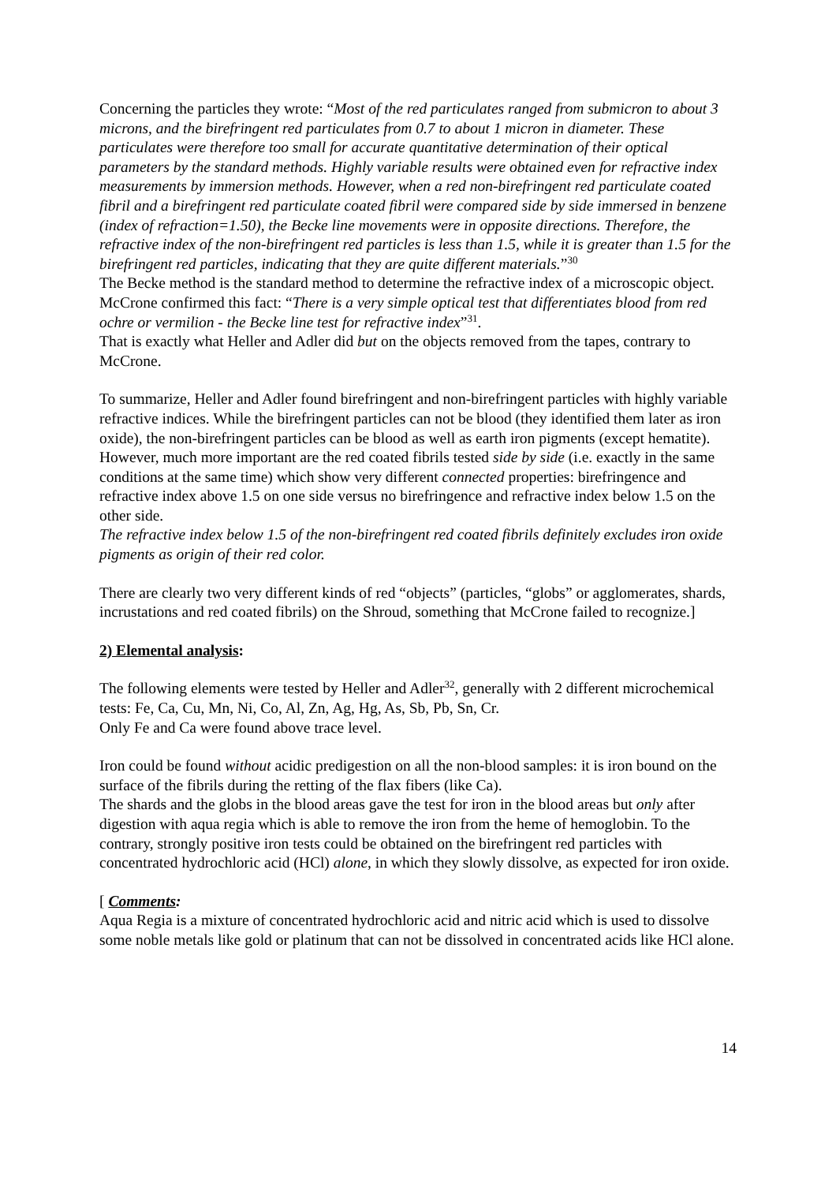Concerning the particles they wrote: “Most of the red particulates ranged from submicron to about 3 microns, and the birefringent red particulates from 0.7 to about 1 micron in diameter. These particulates were therefore too small for accurate quantitative determination of their optical parameters by the standard methods. Highly variable results were obtained even for refractive index measurements by immersion methods. However, when a red non-birefringent red particulate coated fibril and a birefringent red particulate coated fibril were compared side by side immersed in benzene (index of refraction=1.50), the Becke line movements were in opposite directions. Therefore, the refractive index of the non-birefringent red particles is less than 1.5, while it is greater than 1.5 for the birefringent red particles, indicating that they are quite different materials.”<sup>30</sup>
The Becke method is the standard method to determine the refractive index of a microscopic object. McCrone confirmed this fact: “There is a very simple optical test that differentiates blood from red ochre or vermilion - the Becke line test for refractive index”<sup>31</sup>.
That is exactly what Heller and Adler did but on the objects removed from the tapes, contrary to McCrone.
To summarize, Heller and Adler found birefringent and non-birefringent particles with highly variable refractive indices. While the birefringent particles can not be blood (they identified them later as iron oxide), the non-birefringent particles can be blood as well as earth iron pigments (except hematite). However, much more important are the red coated fibrils tested side by side (i.e. exactly in the same conditions at the same time) which show very different connected properties: birefringence and refractive index above 1.5 on one side versus no birefringence and refractive index below 1.5 on the other side.
The refractive index below 1.5 of the non-birefringent red coated fibrils definitely excludes iron oxide pigments as origin of their red color.
There are clearly two very different kinds of red “objects” (particles, “globs” or agglomerates, shards, incrustations and red coated fibrils) on the Shroud, something that McCrone failed to recognize.]
2) Elemental analysis:
The following elements were tested by Heller and Adler<sup>32</sup>, generally with 2 different microchemical tests: Fe, Ca, Cu, Mn, Ni, Co, Al, Zn, Ag, Hg, As, Sb, Pb, Sn, Cr.
Only Fe and Ca were found above trace level.
Iron could be found without acidic predigestion on all the non-blood samples: it is iron bound on the surface of the fibrils during the retting of the flax fibers (like Ca).
The shards and the globs in the blood areas gave the test for iron in the blood areas but only after digestion with aqua regia which is able to remove the iron from the heme of hemoglobin. To the contrary, strongly positive iron tests could be obtained on the birefringent red particles with concentrated hydrochloric acid (HCl) alone, in which they slowly dissolve, as expected for iron oxide.
[ Comments:
Aqua Regia is a mixture of concentrated hydrochloric acid and nitric acid which is used to dissolve some noble metals like gold or platinum that can not be dissolved in concentrated acids like HCl alone.
14